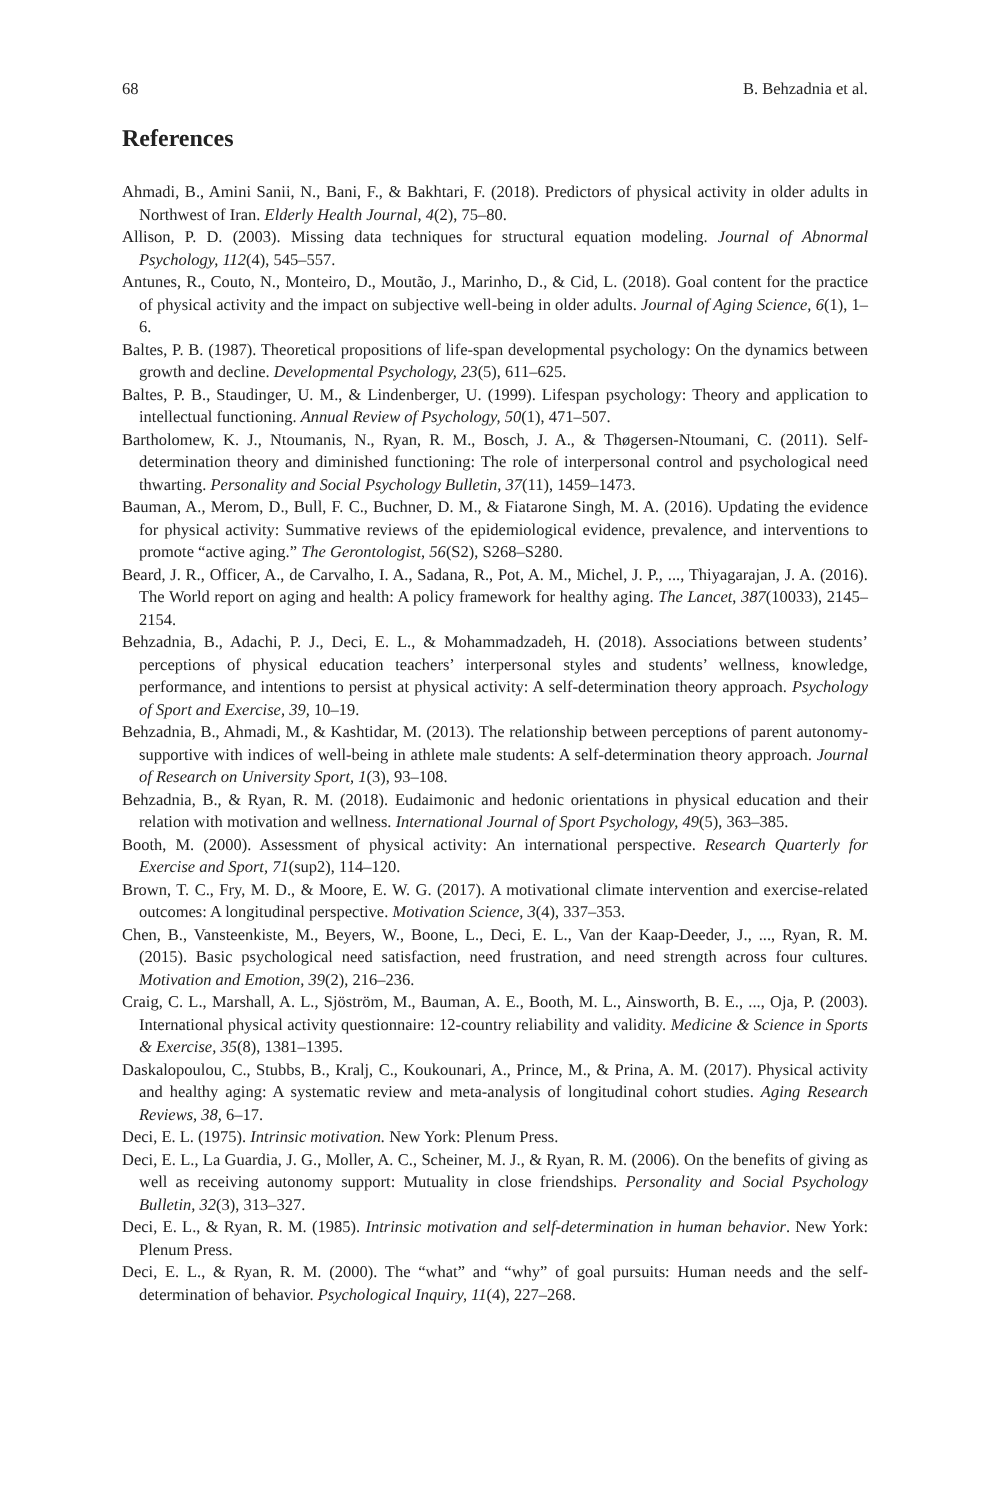68 B. Behzadnia et al.
References
Ahmadi, B., Amini Sanii, N., Bani, F., & Bakhtari, F. (2018). Predictors of physical activity in older adults in Northwest of Iran. Elderly Health Journal, 4(2), 75–80.
Allison, P. D. (2003). Missing data techniques for structural equation modeling. Journal of Abnormal Psychology, 112(4), 545–557.
Antunes, R., Couto, N., Monteiro, D., Moutão, J., Marinho, D., & Cid, L. (2018). Goal content for the practice of physical activity and the impact on subjective well-being in older adults. Journal of Aging Science, 6(1), 1–6.
Baltes, P. B. (1987). Theoretical propositions of life-span developmental psychology: On the dynamics between growth and decline. Developmental Psychology, 23(5), 611–625.
Baltes, P. B., Staudinger, U. M., & Lindenberger, U. (1999). Lifespan psychology: Theory and application to intellectual functioning. Annual Review of Psychology, 50(1), 471–507.
Bartholomew, K. J., Ntoumanis, N., Ryan, R. M., Bosch, J. A., & Thøgersen-Ntoumani, C. (2011). Self-determination theory and diminished functioning: The role of interpersonal control and psychological need thwarting. Personality and Social Psychology Bulletin, 37(11), 1459–1473.
Bauman, A., Merom, D., Bull, F. C., Buchner, D. M., & Fiatarone Singh, M. A. (2016). Updating the evidence for physical activity: Summative reviews of the epidemiological evidence, prevalence, and interventions to promote “active aging.” The Gerontologist, 56(S2), S268–S280.
Beard, J. R., Officer, A., de Carvalho, I. A., Sadana, R., Pot, A. M., Michel, J. P., ..., Thiyagarajan, J. A. (2016). The World report on aging and health: A policy framework for healthy aging. The Lancet, 387(10033), 2145–2154.
Behzadnia, B., Adachi, P. J., Deci, E. L., & Mohammadzadeh, H. (2018). Associations between students’ perceptions of physical education teachers’ interpersonal styles and students’ wellness, knowledge, performance, and intentions to persist at physical activity: A self-determination theory approach. Psychology of Sport and Exercise, 39, 10–19.
Behzadnia, B., Ahmadi, M., & Kashtidar, M. (2013). The relationship between perceptions of parent autonomy-supportive with indices of well-being in athlete male students: A self-determination theory approach. Journal of Research on University Sport, 1(3), 93–108.
Behzadnia, B., & Ryan, R. M. (2018). Eudaimonic and hedonic orientations in physical education and their relation with motivation and wellness. International Journal of Sport Psychology, 49(5), 363–385.
Booth, M. (2000). Assessment of physical activity: An international perspective. Research Quarterly for Exercise and Sport, 71(sup2), 114–120.
Brown, T. C., Fry, M. D., & Moore, E. W. G. (2017). A motivational climate intervention and exercise-related outcomes: A longitudinal perspective. Motivation Science, 3(4), 337–353.
Chen, B., Vansteenkiste, M., Beyers, W., Boone, L., Deci, E. L., Van der Kaap-Deeder, J., ..., Ryan, R. M. (2015). Basic psychological need satisfaction, need frustration, and need strength across four cultures. Motivation and Emotion, 39(2), 216–236.
Craig, C. L., Marshall, A. L., Sjöström, M., Bauman, A. E., Booth, M. L., Ainsworth, B. E., ..., Oja, P. (2003). International physical activity questionnaire: 12-country reliability and validity. Medicine & Science in Sports & Exercise, 35(8), 1381–1395.
Daskalopoulou, C., Stubbs, B., Kralj, C., Koukounari, A., Prince, M., & Prina, A. M. (2017). Physical activity and healthy aging: A systematic review and meta-analysis of longitudinal cohort studies. Aging Research Reviews, 38, 6–17.
Deci, E. L. (1975). Intrinsic motivation. New York: Plenum Press.
Deci, E. L., La Guardia, J. G., Moller, A. C., Scheiner, M. J., & Ryan, R. M. (2006). On the benefits of giving as well as receiving autonomy support: Mutuality in close friendships. Personality and Social Psychology Bulletin, 32(3), 313–327.
Deci, E. L., & Ryan, R. M. (1985). Intrinsic motivation and self-determination in human behavior. New York: Plenum Press.
Deci, E. L., & Ryan, R. M. (2000). The “what” and “why” of goal pursuits: Human needs and the self-determination of behavior. Psychological Inquiry, 11(4), 227–268.